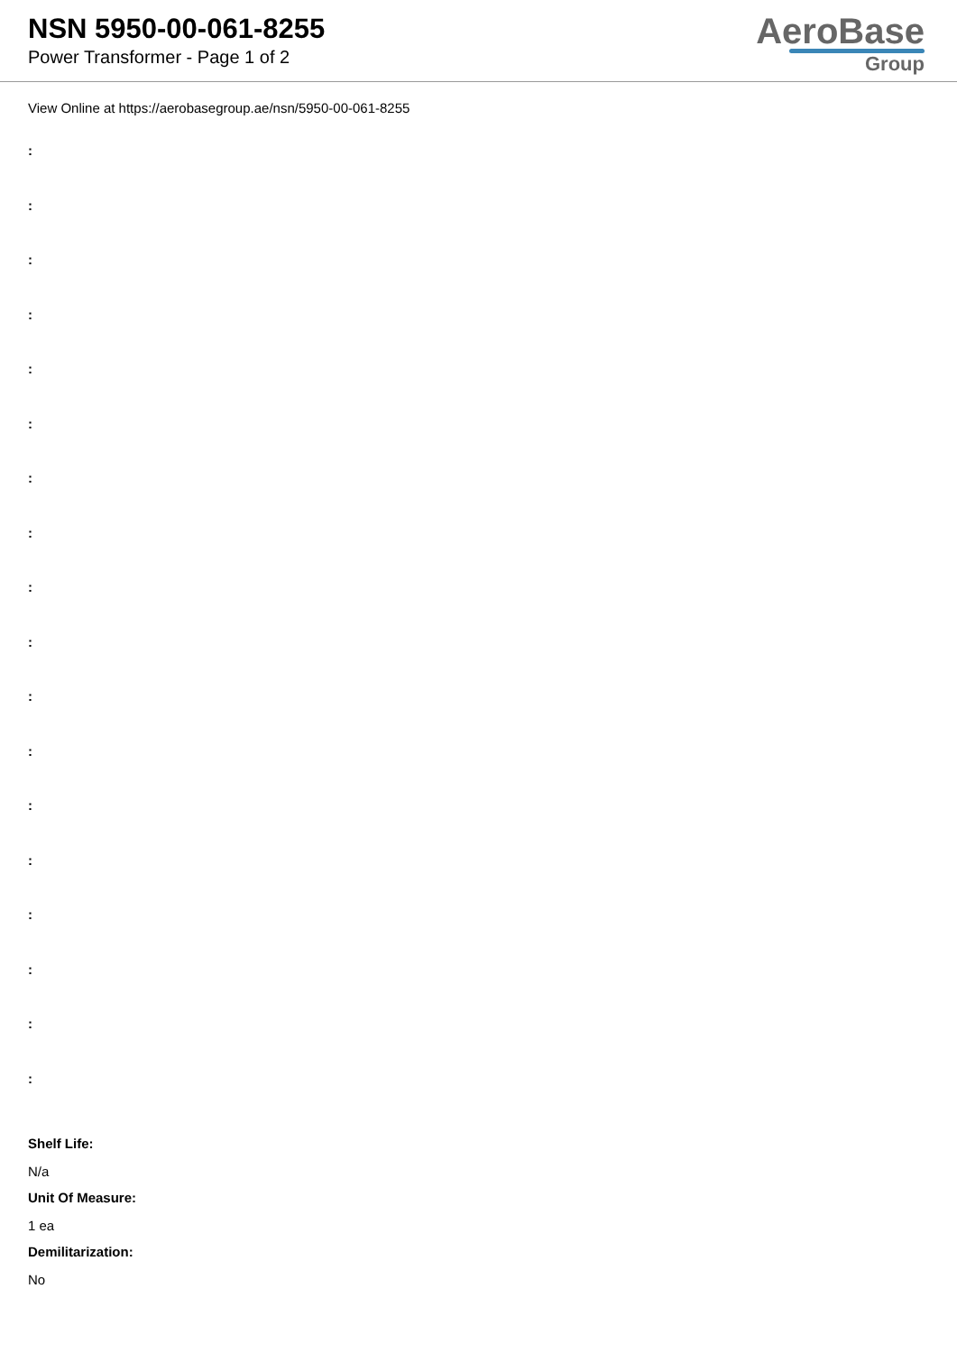NSN 5950-00-061-8255
Power Transformer - Page 1 of 2
AeroBase
Group
View Online at https://aerobasegroup.ae/nsn/5950-00-061-8255
:
:
:
:
:
:
:
:
:
:
:
:
:
:
:
:
:
:
Shelf Life:
N/a
Unit Of Measure:
1 ea
Demilitarization:
No